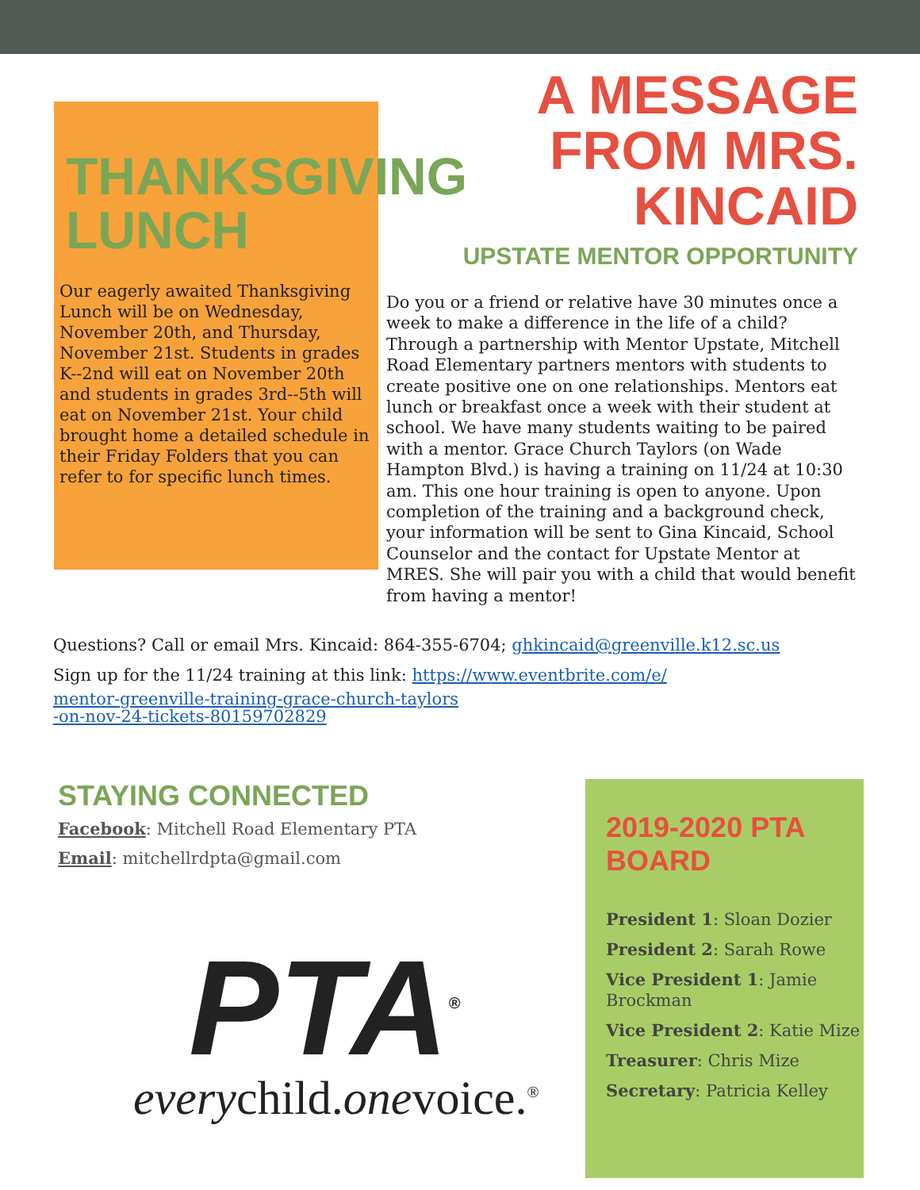THANKSGIVING LUNCH
Our eagerly awaited Thanksgiving Lunch will be on Wednesday, November 20th, and Thursday, November 21st. Students in grades K--2nd will eat on November 20th and students in grades 3rd--5th will eat on November 21st. Your child brought home a detailed schedule in their Friday Folders that you can refer to for specific lunch times.
A MESSAGE FROM MRS. KINCAID
UPSTATE MENTOR OPPORTUNITY
Do you or a friend or relative have 30 minutes once a week to make a difference in the life of a child? Through a partnership with Mentor Upstate, Mitchell Road Elementary partners mentors with students to create positive one on one relationships. Mentors eat lunch or breakfast once a week with their student at school. We have many students waiting to be paired with a mentor. Grace Church Taylors (on Wade Hampton Blvd.) is having a training on 11/24 at 10:30 am. This one hour training is open to anyone. Upon completion of the training and a background check, your information will be sent to Gina Kincaid, School Counselor and the contact for Upstate Mentor at MRES. She will pair you with a child that would benefit from having a mentor!
Questions? Call or email Mrs. Kincaid: 864-355-6704; ghkincaid@greenville.k12.sc.us
Sign up for the 11/24 training at this link: https://www.eventbrite.com/e/
mentor-greenville-training-grace-church-taylors
-on-nov-24-tickets-80159702829
STAYING CONNECTED
Facebook: Mitchell Road Elementary PTA
Email: mitchellrdpta@gmail.com
PTA<sup>®</sup>
everychild.onevoice.<sup>®</sup>
2019-2020 PTA BOARD
President 1: Sloan Dozier
President 2: Sarah Rowe
Vice President 1: Jamie Brockman
Vice President 2: Katie Mize
Treasurer: Chris Mize
Secretary: Patricia Kelley